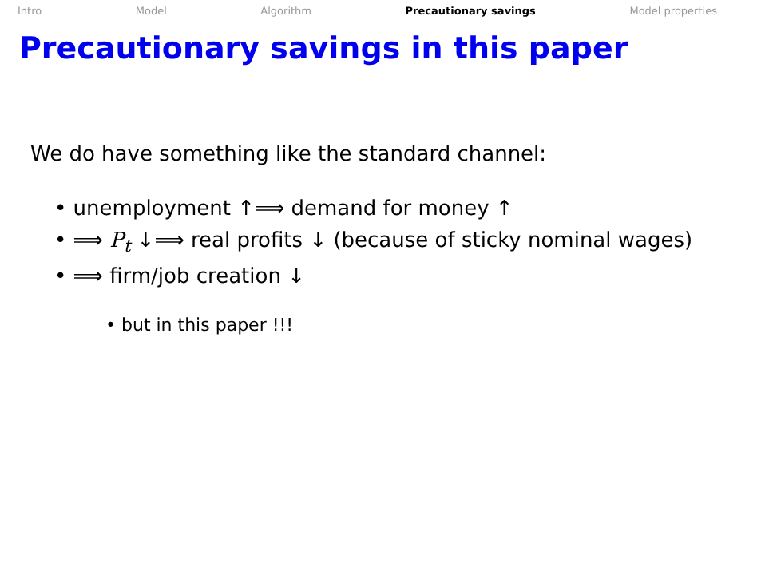Intro Model Algorithm Precautionary savings Model properties
Precautionary savings in this paper
We do have something like the standard channel:
• unemployment ↑⟹ demand for money ↑
• ⟹ P<sub>t</sub> ↓⟹ real profits ↓ (because of sticky nominal wages)
• ⟹ firm/job creation ↓
• but in this paper !!!